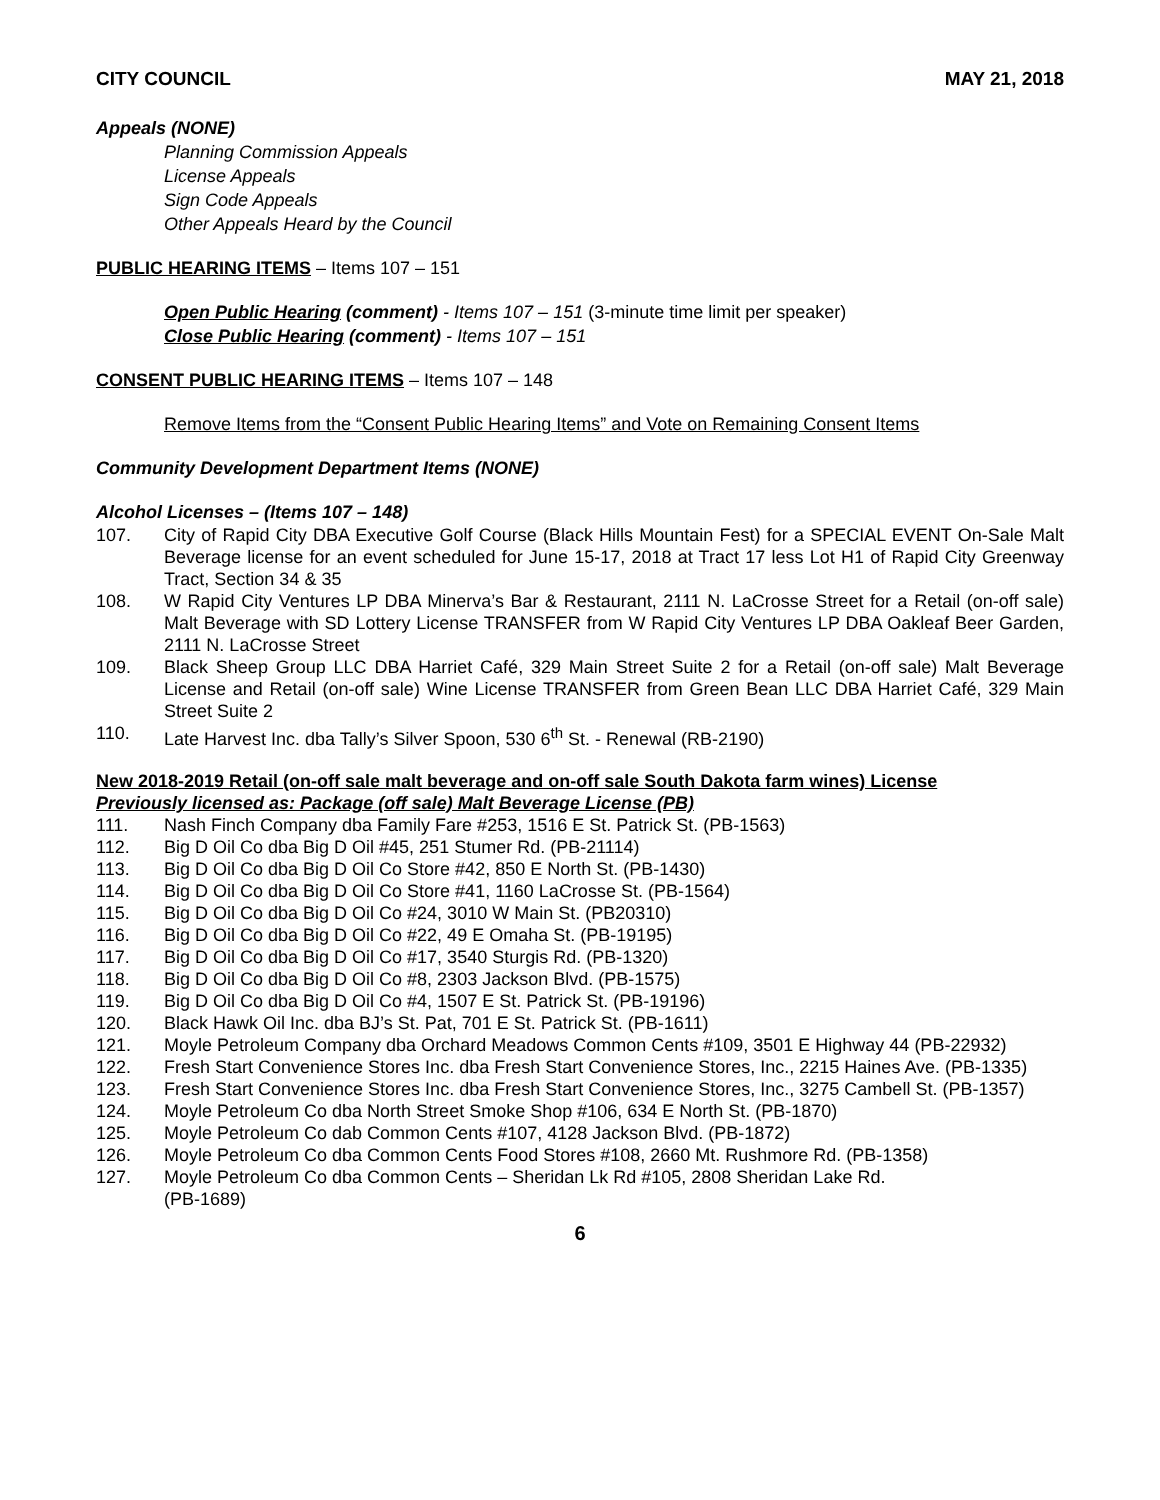CITY COUNCIL MAY 21, 2018
Appeals (NONE)
Planning Commission Appeals
License Appeals
Sign Code Appeals
Other Appeals Heard by the Council
PUBLIC HEARING ITEMS – Items 107 – 151
Open Public Hearing (comment) - Items 107 – 151 (3-minute time limit per speaker)
Close Public Hearing (comment) - Items 107 – 151
CONSENT PUBLIC HEARING ITEMS – Items 107 – 148
Remove Items from the “Consent Public Hearing Items” and Vote on Remaining Consent Items
Community Development Department Items (NONE)
Alcohol Licenses – (Items 107 – 148)
107. City of Rapid City DBA Executive Golf Course (Black Hills Mountain Fest) for a SPECIAL EVENT On-Sale Malt Beverage license for an event scheduled for June 15-17, 2018 at Tract 17 less Lot H1 of Rapid City Greenway Tract, Section 34 & 35
108. W Rapid City Ventures LP DBA Minerva’s Bar & Restaurant, 2111 N. LaCrosse Street for a Retail (on-off sale) Malt Beverage with SD Lottery License TRANSFER from W Rapid City Ventures LP DBA Oakleaf Beer Garden, 2111 N. LaCrosse Street
109. Black Sheep Group LLC DBA Harriet Café, 329 Main Street Suite 2 for a Retail (on-off sale) Malt Beverage License and Retail (on-off sale) Wine License TRANSFER from Green Bean LLC DBA Harriet Café, 329 Main Street Suite 2
110. Late Harvest Inc. dba Tally’s Silver Spoon, 530 6<sup>th</sup> St. - Renewal (RB-2190)
New 2018-2019 Retail (on-off sale malt beverage and on-off sale South Dakota farm wines) License
Previously licensed as: Package (off sale) Malt Beverage License (PB)
111. Nash Finch Company dba Family Fare #253, 1516 E St. Patrick St. (PB-1563)
112. Big D Oil Co dba Big D Oil #45, 251 Stumer Rd. (PB-21114)
113. Big D Oil Co dba Big D Oil Co Store #42, 850 E North St. (PB-1430)
114. Big D Oil Co dba Big D Oil Co Store #41, 1160 LaCrosse St. (PB-1564)
115. Big D Oil Co dba Big D Oil Co #24, 3010 W Main St. (PB20310)
116. Big D Oil Co dba Big D Oil Co #22, 49 E Omaha St. (PB-19195)
117. Big D Oil Co dba Big D Oil Co #17, 3540 Sturgis Rd. (PB-1320)
118. Big D Oil Co dba Big D Oil Co #8, 2303 Jackson Blvd. (PB-1575)
119. Big D Oil Co dba Big D Oil Co #4, 1507 E St. Patrick St. (PB-19196)
120. Black Hawk Oil Inc. dba BJ’s St. Pat, 701 E St. Patrick St. (PB-1611)
121. Moyle Petroleum Company dba Orchard Meadows Common Cents #109, 3501 E Highway 44 (PB-22932)
122. Fresh Start Convenience Stores Inc. dba Fresh Start Convenience Stores, Inc., 2215 Haines Ave. (PB-1335)
123. Fresh Start Convenience Stores Inc. dba Fresh Start Convenience Stores, Inc., 3275 Cambell St. (PB-1357)
124. Moyle Petroleum Co dba North Street Smoke Shop #106, 634 E North St. (PB-1870)
125. Moyle Petroleum Co dab Common Cents #107, 4128 Jackson Blvd. (PB-1872)
126. Moyle Petroleum Co dba Common Cents Food Stores #108, 2660 Mt. Rushmore Rd. (PB-1358)
127. Moyle Petroleum Co dba Common Cents – Sheridan Lk Rd #105, 2808 Sheridan Lake Rd.
(PB-1689)
6